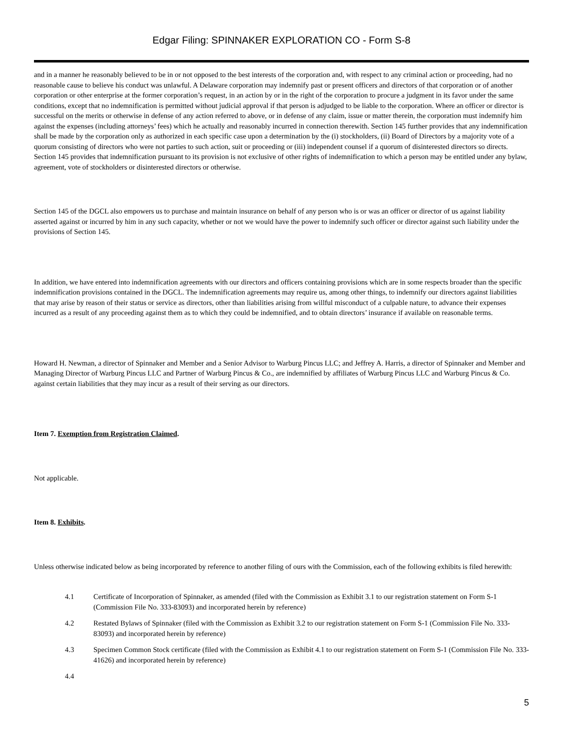Edgar Filing: SPINNAKER EXPLORATION CO - Form S-8
and in a manner he reasonably believed to be in or not opposed to the best interests of the corporation and, with respect to any criminal action or proceeding, had no reasonable cause to believe his conduct was unlawful. A Delaware corporation may indemnify past or present officers and directors of that corporation or of another corporation or other enterprise at the former corporation’s request, in an action by or in the right of the corporation to procure a judgment in its favor under the same conditions, except that no indemnification is permitted without judicial approval if that person is adjudged to be liable to the corporation. Where an officer or director is successful on the merits or otherwise in defense of any action referred to above, or in defense of any claim, issue or matter therein, the corporation must indemnify him against the expenses (including attorneys’ fees) which he actually and reasonably incurred in connection therewith. Section 145 further provides that any indemnification shall be made by the corporation only as authorized in each specific case upon a determination by the (i) stockholders, (ii) Board of Directors by a majority vote of a quorum consisting of directors who were not parties to such action, suit or proceeding or (iii) independent counsel if a quorum of disinterested directors so directs. Section 145 provides that indemnification pursuant to its provision is not exclusive of other rights of indemnification to which a person may be entitled under any bylaw, agreement, vote of stockholders or disinterested directors or otherwise.
Section 145 of the DGCL also empowers us to purchase and maintain insurance on behalf of any person who is or was an officer or director of us against liability asserted against or incurred by him in any such capacity, whether or not we would have the power to indemnify such officer or director against such liability under the provisions of Section 145.
In addition, we have entered into indemnification agreements with our directors and officers containing provisions which are in some respects broader than the specific indemnification provisions contained in the DGCL. The indemnification agreements may require us, among other things, to indemnify our directors against liabilities that may arise by reason of their status or service as directors, other than liabilities arising from willful misconduct of a culpable nature, to advance their expenses incurred as a result of any proceeding against them as to which they could be indemnified, and to obtain directors’ insurance if available on reasonable terms.
Howard H. Newman, a director of Spinnaker and Member and a Senior Advisor to Warburg Pincus LLC; and Jeffrey A. Harris, a director of Spinnaker and Member and Managing Director of Warburg Pincus LLC and Partner of Warburg Pincus & Co., are indemnified by affiliates of Warburg Pincus LLC and Warburg Pincus & Co. against certain liabilities that they may incur as a result of their serving as our directors.
Item 7. Exemption from Registration Claimed.
Not applicable.
Item 8. Exhibits.
Unless otherwise indicated below as being incorporated by reference to another filing of ours with the Commission, each of the following exhibits is filed herewith:
4.1 Certificate of Incorporation of Spinnaker, as amended (filed with the Commission as Exhibit 3.1 to our registration statement on Form S-1 (Commission File No. 333-83093) and incorporated herein by reference)
4.2 Restated Bylaws of Spinnaker (filed with the Commission as Exhibit 3.2 to our registration statement on Form S-1 (Commission File No. 333-83093) and incorporated herein by reference)
4.3 Specimen Common Stock certificate (filed with the Commission as Exhibit 4.1 to our registration statement on Form S-1 (Commission File No. 333-41626) and incorporated herein by reference)
4.4
5